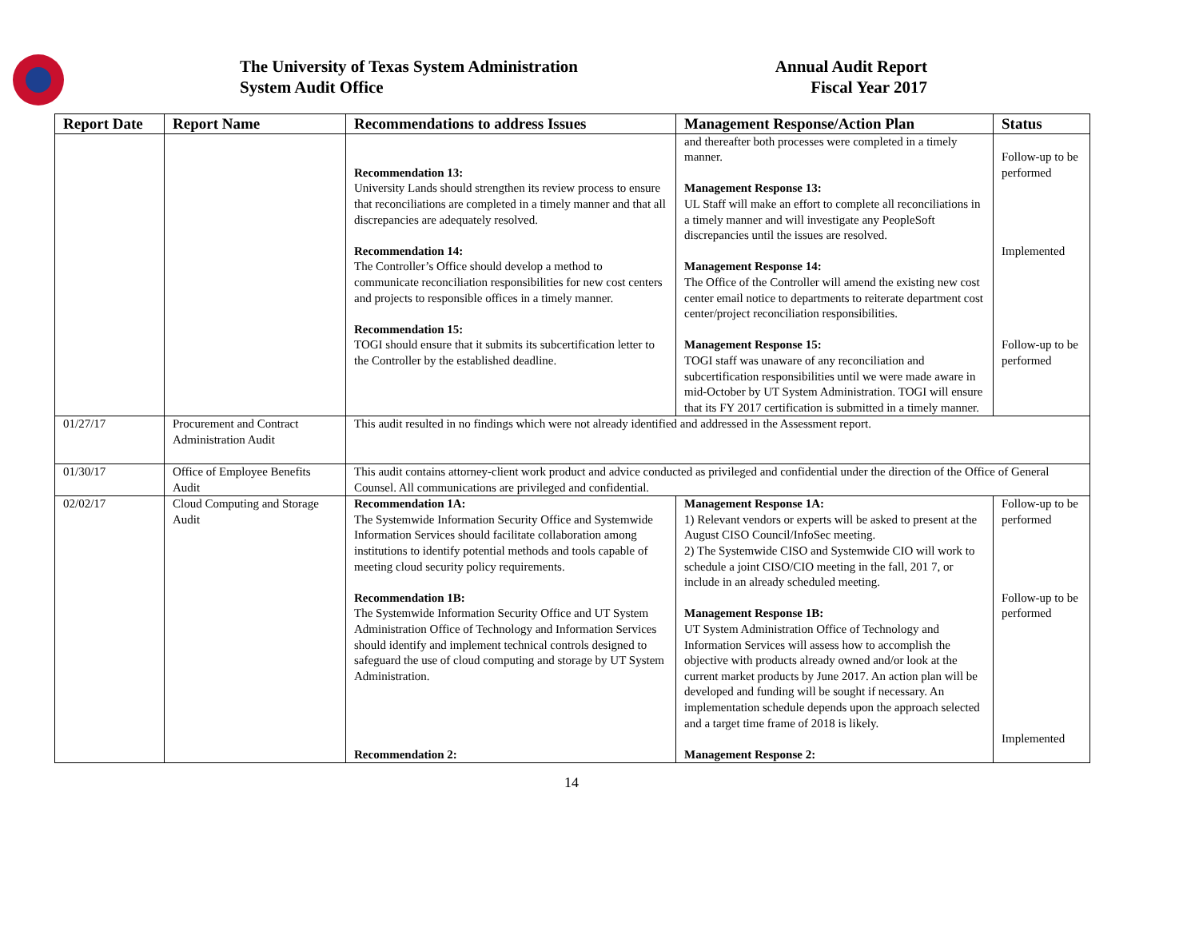The University of Texas System Administration
System Audit Office
Annual Audit Report
Fiscal Year 2017
| Report Date | Report Name | Recommendations to address Issues | Management Response/Action Plan | Status |
| --- | --- | --- | --- | --- |
| | | Recommendation 13: University Lands should strengthen its review process to ensure that reconciliations are completed in a timely manner and that all discrepancies are adequately resolved. Recommendation 14: The Controller’s Office should develop a method to communicate reconciliation responsibilities for new cost centers and projects to responsible offices in a timely manner. Recommendation 15: TOGI should ensure that it submits its subcertification letter to the Controller by the established deadline. | and thereafter both processes were completed in a timely manner. Management Response 13: UL Staff will make an effort to complete all reconciliations in a timely manner and will investigate any PeopleSoft discrepancies until the issues are resolved. Management Response 14: The Office of the Controller will amend the existing new cost center email notice to departments to reiterate department cost center/project reconciliation responsibilities. Management Response 15: TOGI staff was unaware of any reconciliation and subcertification responsibilities until we were made aware in mid-October by UT System Administration. TOGI will ensure that its FY 2017 certification is submitted in a timely manner. | Follow-up to be performed Implemented Follow-up to be performed |
| 01/27/17 | Procurement and Contract Administration Audit | This audit resulted in no findings which were not already identified and addressed in the Assessment report. | | |
| 01/30/17 | Office of Employee Benefits Audit | This audit contains attorney-client work product and advice conducted as privileged and confidential under the direction of the Office of General Counsel. All communications are privileged and confidential. | | |
| 02/02/17 | Cloud Computing and Storage Audit | Recommendation 1A: The Systemwide Information Security Office and Systemwide Information Services should facilitate collaboration among institutions to identify potential methods and tools capable of meeting cloud security policy requirements. Recommendation 1B: The Systemwide Information Security Office and UT System Administration Office of Technology and Information Services should identify and implement technical controls designed to safeguard the use of cloud computing and storage by UT System Administration. Recommendation 2: | Management Response 1A: 1) Relevant vendors or experts will be asked to present at the August CISO Council/InfoSec meeting. 2) The Systemwide CISO and Systemwide CIO will work to schedule a joint CISO/CIO meeting in the fall, 201 7, or include in an already scheduled meeting. Management Response 1B: UT System Administration Office of Technology and Information Services will assess how to accomplish the objective with products already owned and/or look at the current market products by June 2017. An action plan will be developed and funding will be sought if necessary. An implementation schedule depends upon the approach selected and a target time frame of 2018 is likely. Management Response 2: | Follow-up to be performed Follow-up to be performed Implemented |
14